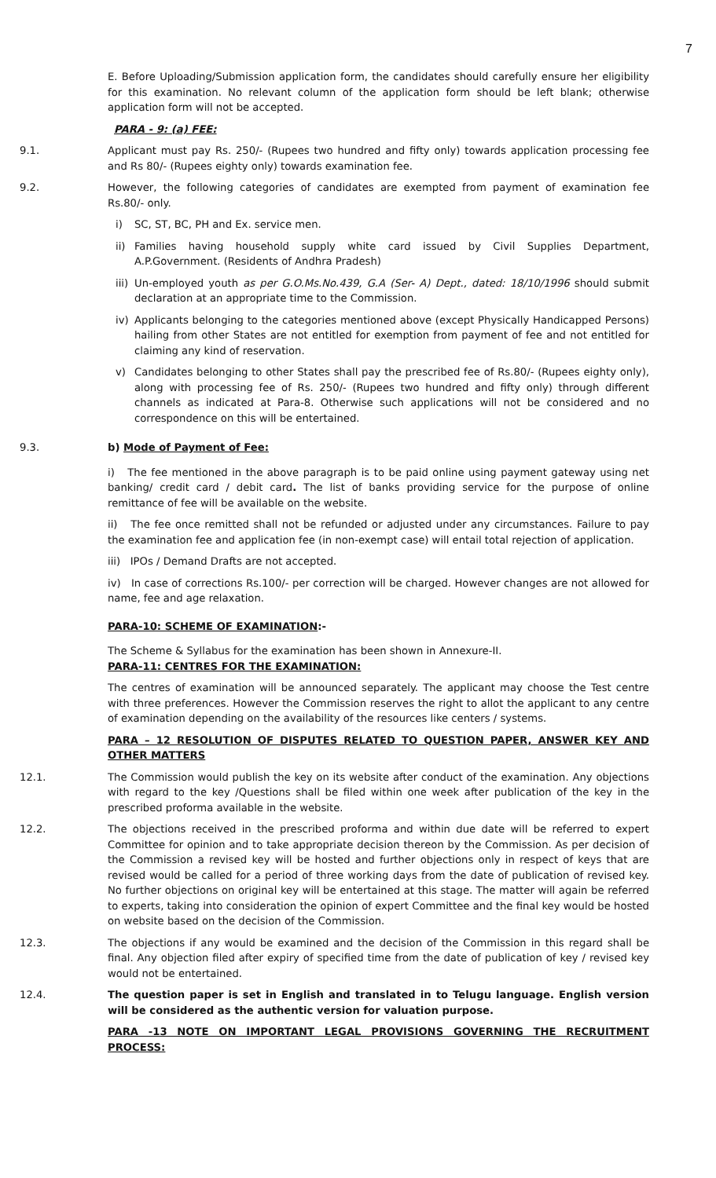7
E. Before Uploading/Submission application form, the candidates should carefully ensure her eligibility for this examination. No relevant column of the application form should be left blank; otherwise application form will not be accepted.
PARA - 9: (a) FEE:
9.1. Applicant must pay Rs. 250/- (Rupees two hundred and fifty only) towards application processing fee and Rs 80/- (Rupees eighty only) towards examination fee.
9.2. However, the following categories of candidates are exempted from payment of examination fee Rs.80/- only.
i) SC, ST, BC, PH and Ex. service men.
ii) Families having household supply white card issued by Civil Supplies Department, A.P.Government. (Residents of Andhra Pradesh)
iii) Un-employed youth as per G.O.Ms.No.439, G.A (Ser- A) Dept., dated: 18/10/1996 should submit declaration at an appropriate time to the Commission.
iv) Applicants belonging to the categories mentioned above (except Physically Handicapped Persons) hailing from other States are not entitled for exemption from payment of fee and not entitled for claiming any kind of reservation.
v) Candidates belonging to other States shall pay the prescribed fee of Rs.80/- (Rupees eighty only), along with processing fee of Rs. 250/- (Rupees two hundred and fifty only) through different channels as indicated at Para-8. Otherwise such applications will not be considered and no correspondence on this will be entertained.
9.3. b) Mode of Payment of Fee:
i) The fee mentioned in the above paragraph is to be paid online using payment gateway using net banking/ credit card / debit card. The list of banks providing service for the purpose of online remittance of fee will be available on the website.
ii) The fee once remitted shall not be refunded or adjusted under any circumstances. Failure to pay the examination fee and application fee (in non-exempt case) will entail total rejection of application.
iii) IPOs / Demand Drafts are not accepted.
iv) In case of corrections Rs.100/- per correction will be charged. However changes are not allowed for name, fee and age relaxation.
PARA-10: SCHEME OF EXAMINATION:-
The Scheme & Syllabus for the examination has been shown in Annexure-II.
PARA-11: CENTRES FOR THE EXAMINATION:
The centres of examination will be announced separately. The applicant may choose the Test centre with three preferences. However the Commission reserves the right to allot the applicant to any centre of examination depending on the availability of the resources like centers / systems.
PARA – 12 RESOLUTION OF DISPUTES RELATED TO QUESTION PAPER, ANSWER KEY AND OTHER MATTERS
12.1. The Commission would publish the key on its website after conduct of the examination. Any objections with regard to the key /Questions shall be filed within one week after publication of the key in the prescribed proforma available in the website.
12.2. The objections received in the prescribed proforma and within due date will be referred to expert Committee for opinion and to take appropriate decision thereon by the Commission. As per decision of the Commission a revised key will be hosted and further objections only in respect of keys that are revised would be called for a period of three working days from the date of publication of revised key. No further objections on original key will be entertained at this stage. The matter will again be referred to experts, taking into consideration the opinion of expert Committee and the final key would be hosted on website based on the decision of the Commission.
12.3. The objections if any would be examined and the decision of the Commission in this regard shall be final. Any objection filed after expiry of specified time from the date of publication of key / revised key would not be entertained.
12.4. The question paper is set in English and translated in to Telugu language. English version will be considered as the authentic version for valuation purpose.
PARA -13 NOTE ON IMPORTANT LEGAL PROVISIONS GOVERNING THE RECRUITMENT PROCESS: